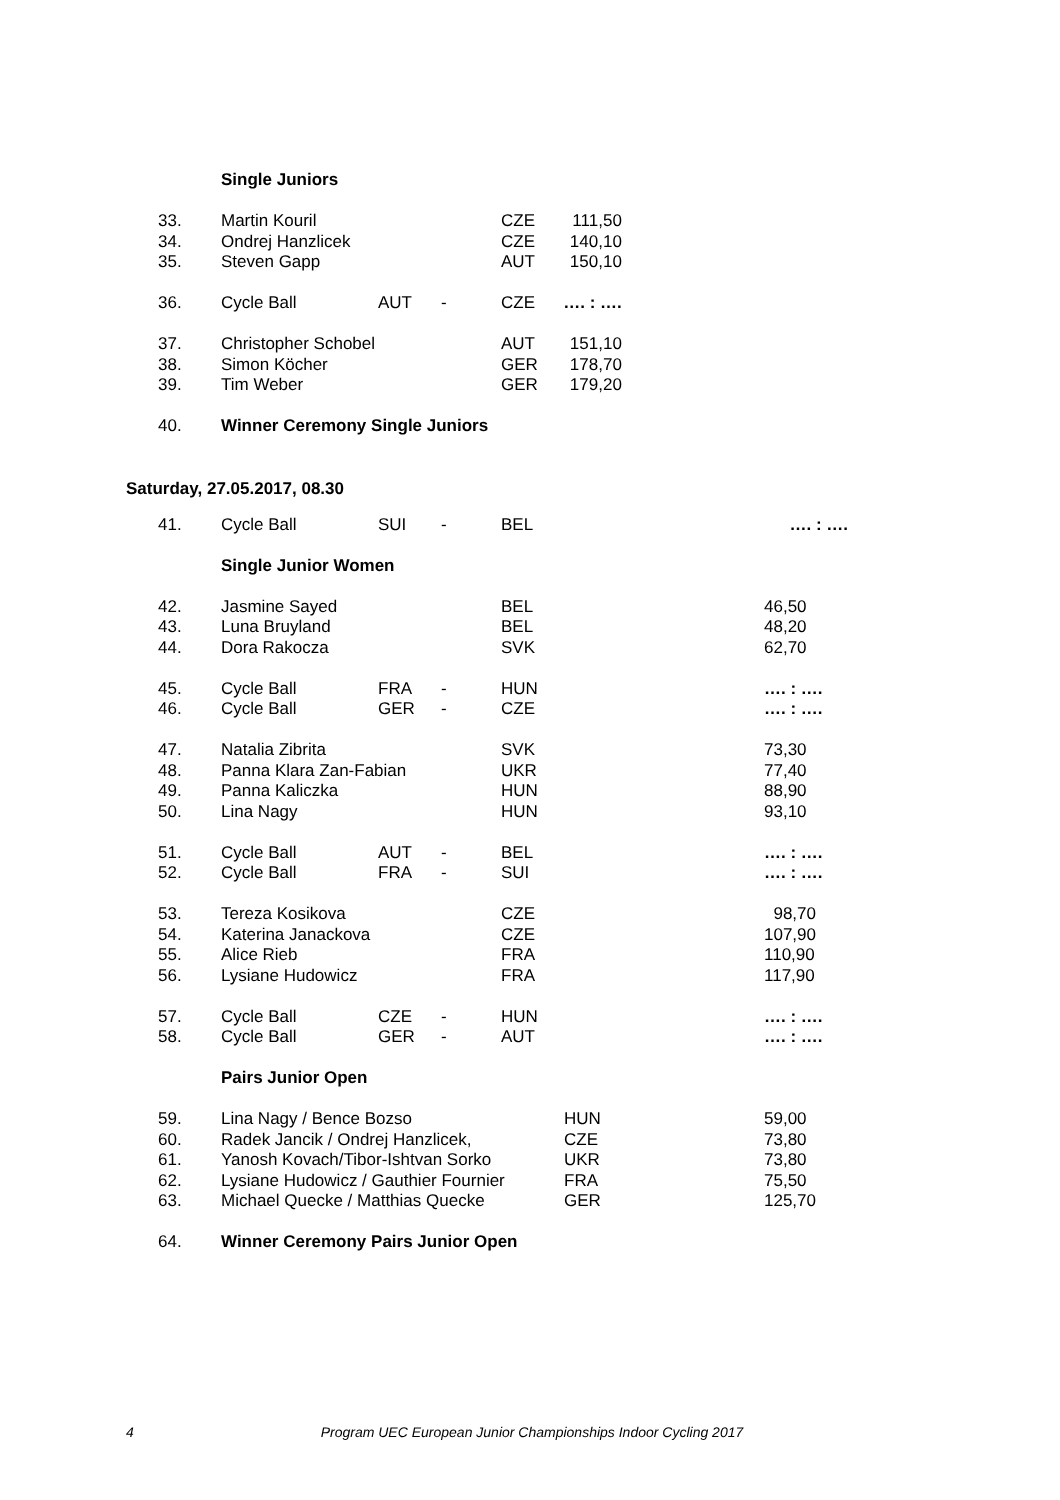| | Single Juniors | | | | |
| 33. | Martin Kouril | | | CZE | 111,50 |
| 34. | Ondrej Hanzlicek | | | CZE | 140,10 |
| 35. | Steven Gapp | | | AUT | 150,10 |
| 36. | Cycle Ball | AUT | - | CZE | …. : …. |
| 37. | Christopher Schobel | | | AUT | 151,10 |
| 38. | Simon Köcher | | | GER | 178,70 |
| 39. | Tim Weber | | | GER | 179,20 |
| 40. | Winner Ceremony Single Juniors | | | | |
Saturday, 27.05.2017, 08.30
| 41. | Cycle Ball | SUI | - | BEL | | …. : …. |
| | Single Junior Women | | | | | |
| 42. | Jasmine Sayed | | | BEL | | 46,50 |
| 43. | Luna Bruyland | | | BEL | | 48,20 |
| 44. | Dora Rakocza | | | SVK | | 62,70 |
| 45. | Cycle Ball | FRA | - | HUN | | …. : …. |
| 46. | Cycle Ball | GER | - | CZE | | …. : …. |
| 47. | Natalia Zibrita | | | SVK | | 73,30 |
| 48. | Panna Klara Zan-Fabian | | | UKR | | 77,40 |
| 49. | Panna Kaliczka | | | HUN | | 88,90 |
| 50. | Lina Nagy | | | HUN | | 93,10 |
| 51. | Cycle Ball | AUT | - | BEL | | …. : …. |
| 52. | Cycle Ball | FRA | - | SUI | | …. : …. |
| 53. | Tereza Kosikova | | | CZE | | 98,70 |
| 54. | Katerina Janackova | | | CZE | | 107,90 |
| 55. | Alice Rieb | | | FRA | | 110,90 |
| 56. | Lysiane Hudowicz | | | FRA | | 117,90 |
| 57. | Cycle Ball | CZE | - | HUN | | …. : …. |
| 58. | Cycle Ball | GER | - | AUT | | …. : …. |
| | Pairs Junior Open | | | | | |
| 59. | Lina Nagy / Bence Bozso | | | | HUN | 59,00 |
| 60. | Radek Jancik / Ondrej Hanzlicek, | | | | CZE | 73,80 |
| 61. | Yanosh Kovach/Tibor-Ishtvan Sorko | | | | UKR | 73,80 |
| 62. | Lysiane Hudowicz / Gauthier Fournier | | | | FRA | 75,50 |
| 63. | Michael Quecke / Matthias Quecke | | | | GER | 125,70 |
| 64. | Winner Ceremony Pairs Junior Open | | | | | |
4 Program UEC European Junior Championships Indoor Cycling 2017